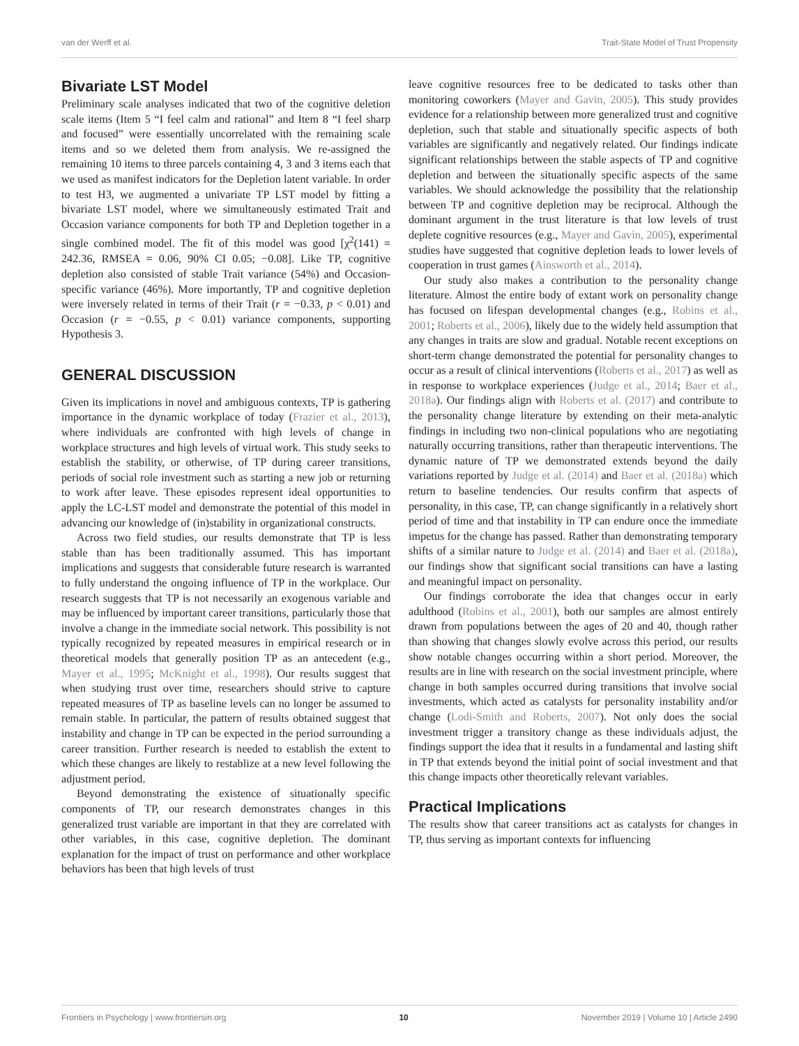van der Werff et al. Trait-State Model of Trust Propensity
Bivariate LST Model
Preliminary scale analyses indicated that two of the cognitive deletion scale items (Item 5 “I feel calm and rational” and Item 8 “I feel sharp and focused” were essentially uncorrelated with the remaining scale items and so we deleted them from analysis. We re-assigned the remaining 10 items to three parcels containing 4, 3 and 3 items each that we used as manifest indicators for the Depletion latent variable. In order to test H3, we augmented a univariate TP LST model by fitting a bivariate LST model, where we simultaneously estimated Trait and Occasion variance components for both TP and Depletion together in a single combined model. The fit of this model was good [χ<sup>2</sup>(141) = 242.36, RMSEA = 0.06, 90% CI 0.05; −0.08]. Like TP, cognitive depletion also consisted of stable Trait variance (54%) and Occasion-specific variance (46%). More importantly, TP and cognitive depletion were inversely related in terms of their Trait (r = −0.33, p < 0.01) and Occasion (r = −0.55, p < 0.01) variance components, supporting Hypothesis 3.
GENERAL DISCUSSION
Given its implications in novel and ambiguous contexts, TP is gathering importance in the dynamic workplace of today (Frazier et al., 2013), where individuals are confronted with high levels of change in workplace structures and high levels of virtual work. This study seeks to establish the stability, or otherwise, of TP during career transitions, periods of social role investment such as starting a new job or returning to work after leave. These episodes represent ideal opportunities to apply the LC-LST model and demonstrate the potential of this model in advancing our knowledge of (in)stability in organizational constructs.
Across two field studies, our results demonstrate that TP is less stable than has been traditionally assumed. This has important implications and suggests that considerable future research is warranted to fully understand the ongoing influence of TP in the workplace. Our research suggests that TP is not necessarily an exogenous variable and may be influenced by important career transitions, particularly those that involve a change in the immediate social network. This possibility is not typically recognized by repeated measures in empirical research or in theoretical models that generally position TP as an antecedent (e.g., Mayer et al., 1995; McKnight et al., 1998). Our results suggest that when studying trust over time, researchers should strive to capture repeated measures of TP as baseline levels can no longer be assumed to remain stable. In particular, the pattern of results obtained suggest that instability and change in TP can be expected in the period surrounding a career transition. Further research is needed to establish the extent to which these changes are likely to restablize at a new level following the adjustment period.
Beyond demonstrating the existence of situationally specific components of TP, our research demonstrates changes in this generalized trust variable are important in that they are correlated with other variables, in this case, cognitive depletion. The dominant explanation for the impact of trust on performance and other workplace behaviors has been that high levels of trust
leave cognitive resources free to be dedicated to tasks other than monitoring coworkers (Mayer and Gavin, 2005). This study provides evidence for a relationship between more generalized trust and cognitive depletion, such that stable and situationally specific aspects of both variables are significantly and negatively related. Our findings indicate significant relationships between the stable aspects of TP and cognitive depletion and between the situationally specific aspects of the same variables. We should acknowledge the possibility that the relationship between TP and cognitive depletion may be reciprocal. Although the dominant argument in the trust literature is that low levels of trust deplete cognitive resources (e.g., Mayer and Gavin, 2005), experimental studies have suggested that cognitive depletion leads to lower levels of cooperation in trust games (Ainsworth et al., 2014).
Our study also makes a contribution to the personality change literature. Almost the entire body of extant work on personality change has focused on lifespan developmental changes (e.g., Robins et al., 2001; Roberts et al., 2006), likely due to the widely held assumption that any changes in traits are slow and gradual. Notable recent exceptions on short-term change demonstrated the potential for personality changes to occur as a result of clinical interventions (Roberts et al., 2017) as well as in response to workplace experiences (Judge et al., 2014; Baer et al., 2018a). Our findings align with Roberts et al. (2017) and contribute to the personality change literature by extending on their meta-analytic findings in including two non-clinical populations who are negotiating naturally occurring transitions, rather than therapeutic interventions. The dynamic nature of TP we demonstrated extends beyond the daily variations reported by Judge et al. (2014) and Baer et al. (2018a) which return to baseline tendencies. Our results confirm that aspects of personality, in this case, TP, can change significantly in a relatively short period of time and that instability in TP can endure once the immediate impetus for the change has passed. Rather than demonstrating temporary shifts of a similar nature to Judge et al. (2014) and Baer et al. (2018a), our findings show that significant social transitions can have a lasting and meaningful impact on personality.
Our findings corroborate the idea that changes occur in early adulthood (Robins et al., 2001), both our samples are almost entirely drawn from populations between the ages of 20 and 40, though rather than showing that changes slowly evolve across this period, our results show notable changes occurring within a short period. Moreover, the results are in line with research on the social investment principle, where change in both samples occurred during transitions that involve social investments, which acted as catalysts for personality instability and/or change (Lodi-Smith and Roberts, 2007). Not only does the social investment trigger a transitory change as these individuals adjust, the findings support the idea that it results in a fundamental and lasting shift in TP that extends beyond the initial point of social investment and that this change impacts other theoretically relevant variables.
Practical Implications
The results show that career transitions act as catalysts for changes in TP, thus serving as important contexts for influencing
Frontiers in Psychology | www.frontiersin.org 10 November 2019 | Volume 10 | Article 2490